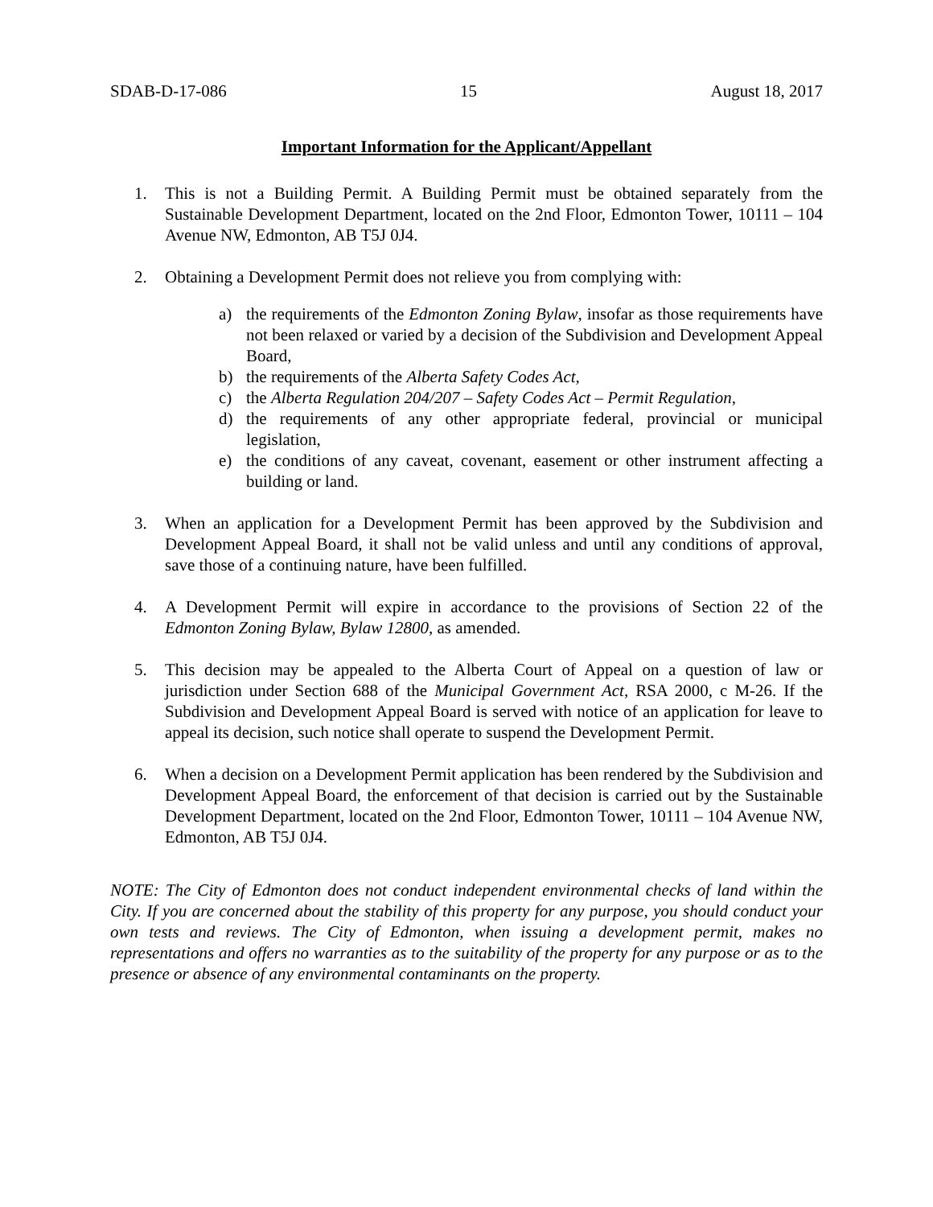SDAB-D-17-086 15 August 18, 2017
Important Information for the Applicant/Appellant
1. This is not a Building Permit. A Building Permit must be obtained separately from the Sustainable Development Department, located on the 2nd Floor, Edmonton Tower, 10111 – 104 Avenue NW, Edmonton, AB T5J 0J4.
2. Obtaining a Development Permit does not relieve you from complying with:
a) the requirements of the Edmonton Zoning Bylaw, insofar as those requirements have not been relaxed or varied by a decision of the Subdivision and Development Appeal Board,
b) the requirements of the Alberta Safety Codes Act,
c) the Alberta Regulation 204/207 – Safety Codes Act – Permit Regulation,
d) the requirements of any other appropriate federal, provincial or municipal legislation,
e) the conditions of any caveat, covenant, easement or other instrument affecting a building or land.
3. When an application for a Development Permit has been approved by the Subdivision and Development Appeal Board, it shall not be valid unless and until any conditions of approval, save those of a continuing nature, have been fulfilled.
4. A Development Permit will expire in accordance to the provisions of Section 22 of the Edmonton Zoning Bylaw, Bylaw 12800, as amended.
5. This decision may be appealed to the Alberta Court of Appeal on a question of law or jurisdiction under Section 688 of the Municipal Government Act, RSA 2000, c M-26. If the Subdivision and Development Appeal Board is served with notice of an application for leave to appeal its decision, such notice shall operate to suspend the Development Permit.
6. When a decision on a Development Permit application has been rendered by the Subdivision and Development Appeal Board, the enforcement of that decision is carried out by the Sustainable Development Department, located on the 2nd Floor, Edmonton Tower, 10111 – 104 Avenue NW, Edmonton, AB T5J 0J4.
NOTE: The City of Edmonton does not conduct independent environmental checks of land within the City. If you are concerned about the stability of this property for any purpose, you should conduct your own tests and reviews. The City of Edmonton, when issuing a development permit, makes no representations and offers no warranties as to the suitability of the property for any purpose or as to the presence or absence of any environmental contaminants on the property.